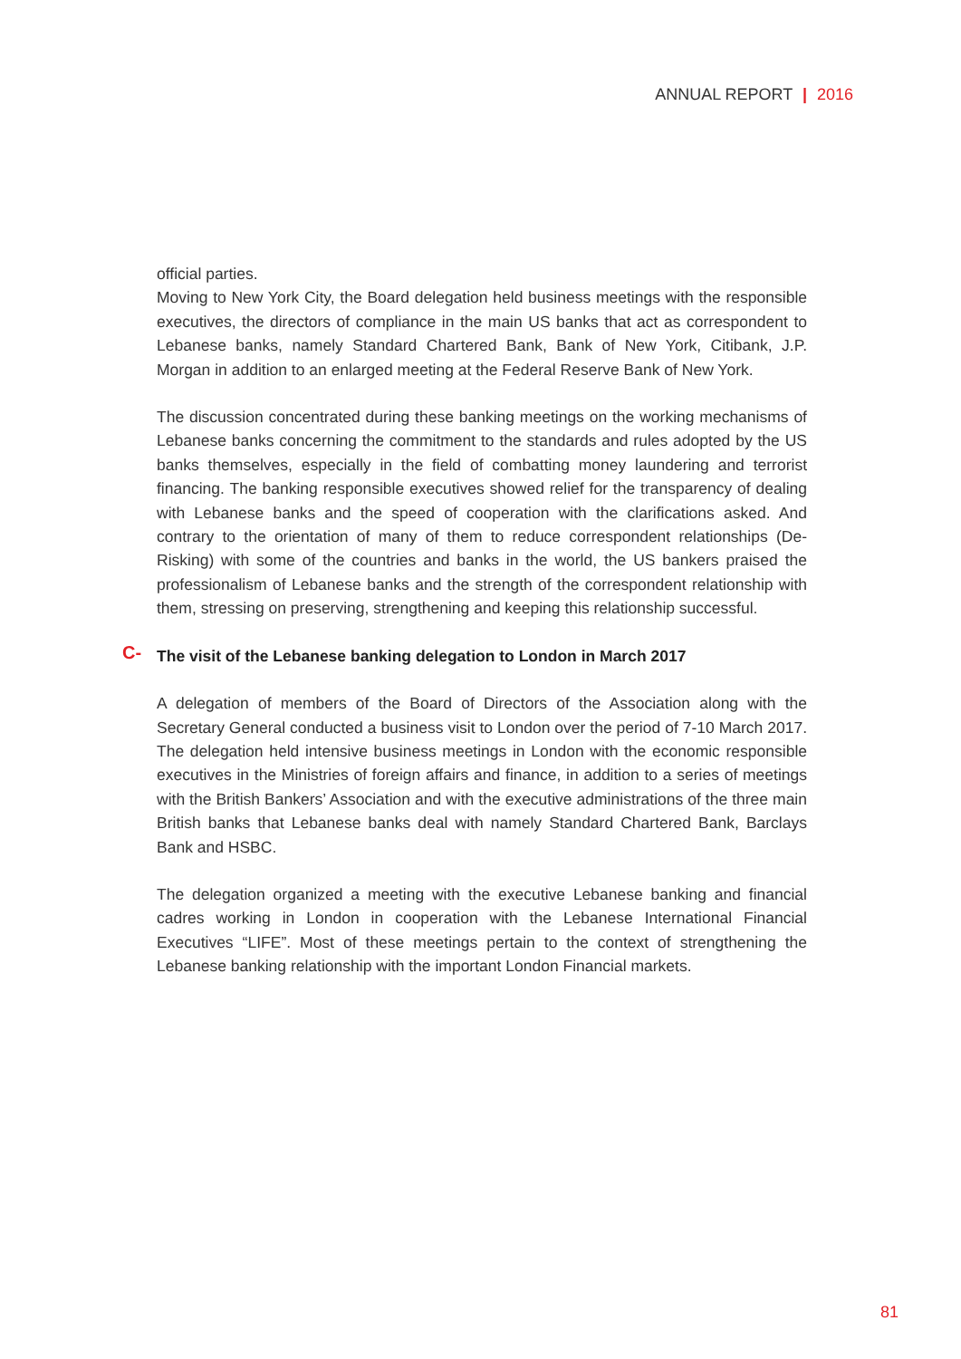ANNUAL REPORT | 2016
official parties.
Moving to New York City, the Board delegation held business meetings with the responsible executives, the directors of compliance in the main US banks that act as correspondent to Lebanese banks, namely Standard Chartered Bank, Bank of New York, Citibank, J.P. Morgan in addition to an enlarged meeting at the Federal Reserve Bank of New York.
The discussion concentrated during these banking meetings on the working mechanisms of Lebanese banks concerning the commitment to the standards and rules adopted by the US banks themselves, especially in the field of combatting money laundering and terrorist financing. The banking responsible executives showed relief for the transparency of dealing with Lebanese banks and the speed of cooperation with the clarifications asked. And contrary to the orientation of many of them to reduce correspondent relationships (De-Risking) with some of the countries and banks in the world, the US bankers praised the professionalism of Lebanese banks and the strength of the correspondent relationship with them, stressing on preserving, strengthening and keeping this relationship successful.
C- The visit of the Lebanese banking delegation to London in March 2017
A delegation of members of the Board of Directors of the Association along with the Secretary General conducted a business visit to London over the period of 7-10 March 2017. The delegation held intensive business meetings in London with the economic responsible executives in the Ministries of foreign affairs and finance, in addition to a series of meetings with the British Bankers’ Association and with the executive administrations of the three main British banks that Lebanese banks deal with namely Standard Chartered Bank, Barclays Bank and HSBC.
The delegation organized a meeting with the executive Lebanese banking and financial cadres working in London in cooperation with the Lebanese International Financial Executives “LIFE”. Most of these meetings pertain to the context of strengthening the Lebanese banking relationship with the important London Financial markets.
81